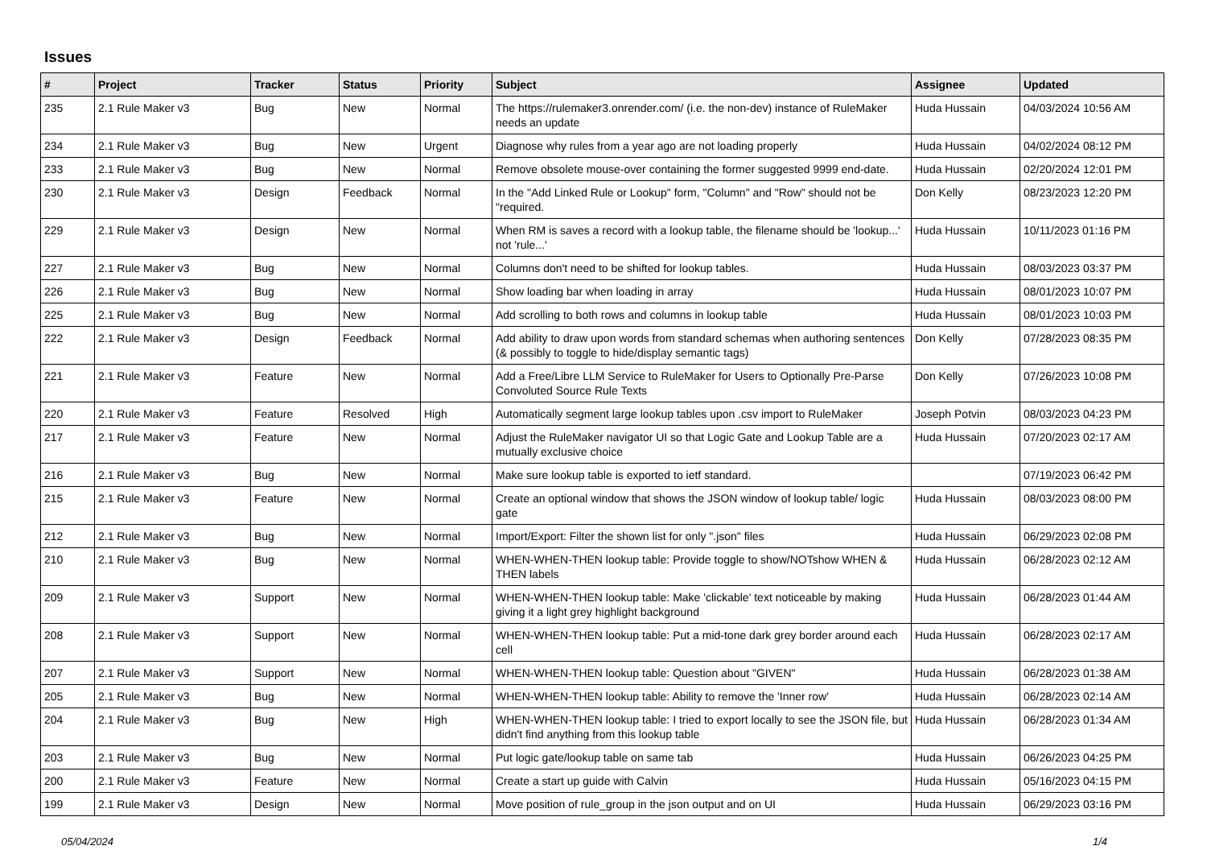Issues
| # | Project | Tracker | Status | Priority | Subject | Assignee | Updated |
| --- | --- | --- | --- | --- | --- | --- | --- |
| 235 | 2.1 Rule Maker v3 | Bug | New | Normal | The https://rulemaker3.onrender.com/ (i.e. the non-dev) instance of RuleMaker needs an update | Huda Hussain | 04/03/2024 10:56 AM |
| 234 | 2.1 Rule Maker v3 | Bug | New | Urgent | Diagnose why rules from a year ago are not loading properly | Huda Hussain | 04/02/2024 08:12 PM |
| 233 | 2.1 Rule Maker v3 | Bug | New | Normal | Remove obsolete mouse-over containing the former suggested 9999 end-date. | Huda Hussain | 02/20/2024 12:01 PM |
| 230 | 2.1 Rule Maker v3 | Design | Feedback | Normal | In the "Add Linked Rule or Lookup" form, "Column" and "Row" should not be "required. | Don Kelly | 08/23/2023 12:20 PM |
| 229 | 2.1 Rule Maker v3 | Design | New | Normal | When RM is saves a record with a lookup table, the filename should be 'lookup...' not 'rule...' | Huda Hussain | 10/11/2023 01:16 PM |
| 227 | 2.1 Rule Maker v3 | Bug | New | Normal | Columns don't need to be shifted for lookup tables. | Huda Hussain | 08/03/2023 03:37 PM |
| 226 | 2.1 Rule Maker v3 | Bug | New | Normal | Show loading bar when loading in array | Huda Hussain | 08/01/2023 10:07 PM |
| 225 | 2.1 Rule Maker v3 | Bug | New | Normal | Add scrolling to both rows and columns in lookup table | Huda Hussain | 08/01/2023 10:03 PM |
| 222 | 2.1 Rule Maker v3 | Design | Feedback | Normal | Add ability to draw upon words from standard schemas when authoring sentences (& possibly to toggle to hide/display semantic tags) | Don Kelly | 07/28/2023 08:35 PM |
| 221 | 2.1 Rule Maker v3 | Feature | New | Normal | Add a Free/Libre LLM Service to RuleMaker for Users to Optionally Pre-Parse Convoluted Source Rule Texts | Don Kelly | 07/26/2023 10:08 PM |
| 220 | 2.1 Rule Maker v3 | Feature | Resolved | High | Automatically segment large lookup tables upon .csv import to RuleMaker | Joseph Potvin | 08/03/2023 04:23 PM |
| 217 | 2.1 Rule Maker v3 | Feature | New | Normal | Adjust the RuleMaker navigator UI so that Logic Gate and Lookup Table are a mutually exclusive choice | Huda Hussain | 07/20/2023 02:17 AM |
| 216 | 2.1 Rule Maker v3 | Bug | New | Normal | Make sure lookup table is exported to ietf standard. | | 07/19/2023 06:42 PM |
| 215 | 2.1 Rule Maker v3 | Feature | New | Normal | Create an optional window that shows the JSON window of lookup table/ logic gate | Huda Hussain | 08/03/2023 08:00 PM |
| 212 | 2.1 Rule Maker v3 | Bug | New | Normal | Import/Export: Filter the shown list for only ".json" files | Huda Hussain | 06/29/2023 02:08 PM |
| 210 | 2.1 Rule Maker v3 | Bug | New | Normal | WHEN-WHEN-THEN lookup table: Provide toggle to show/NOTshow WHEN & THEN labels | Huda Hussain | 06/28/2023 02:12 AM |
| 209 | 2.1 Rule Maker v3 | Support | New | Normal | WHEN-WHEN-THEN lookup table: Make 'clickable' text noticeable by making giving it a light grey highlight background | Huda Hussain | 06/28/2023 01:44 AM |
| 208 | 2.1 Rule Maker v3 | Support | New | Normal | WHEN-WHEN-THEN lookup table: Put a mid-tone dark grey border around each cell | Huda Hussain | 06/28/2023 02:17 AM |
| 207 | 2.1 Rule Maker v3 | Support | New | Normal | WHEN-WHEN-THEN lookup table: Question about "GIVEN" | Huda Hussain | 06/28/2023 01:38 AM |
| 205 | 2.1 Rule Maker v3 | Bug | New | Normal | WHEN-WHEN-THEN lookup table: Ability to remove the 'Inner row' | Huda Hussain | 06/28/2023 02:14 AM |
| 204 | 2.1 Rule Maker v3 | Bug | New | High | WHEN-WHEN-THEN lookup table: I tried to export locally to see the JSON file, but didn't find anything from this lookup table | Huda Hussain | 06/28/2023 01:34 AM |
| 203 | 2.1 Rule Maker v3 | Bug | New | Normal | Put logic gate/lookup table on same tab | Huda Hussain | 06/26/2023 04:25 PM |
| 200 | 2.1 Rule Maker v3 | Feature | New | Normal | Create a start up guide with Calvin | Huda Hussain | 05/16/2023 04:15 PM |
| 199 | 2.1 Rule Maker v3 | Design | New | Normal | Move position of rule_group in the json output and on UI | Huda Hussain | 06/29/2023 03:16 PM |
05/04/2024 1/4